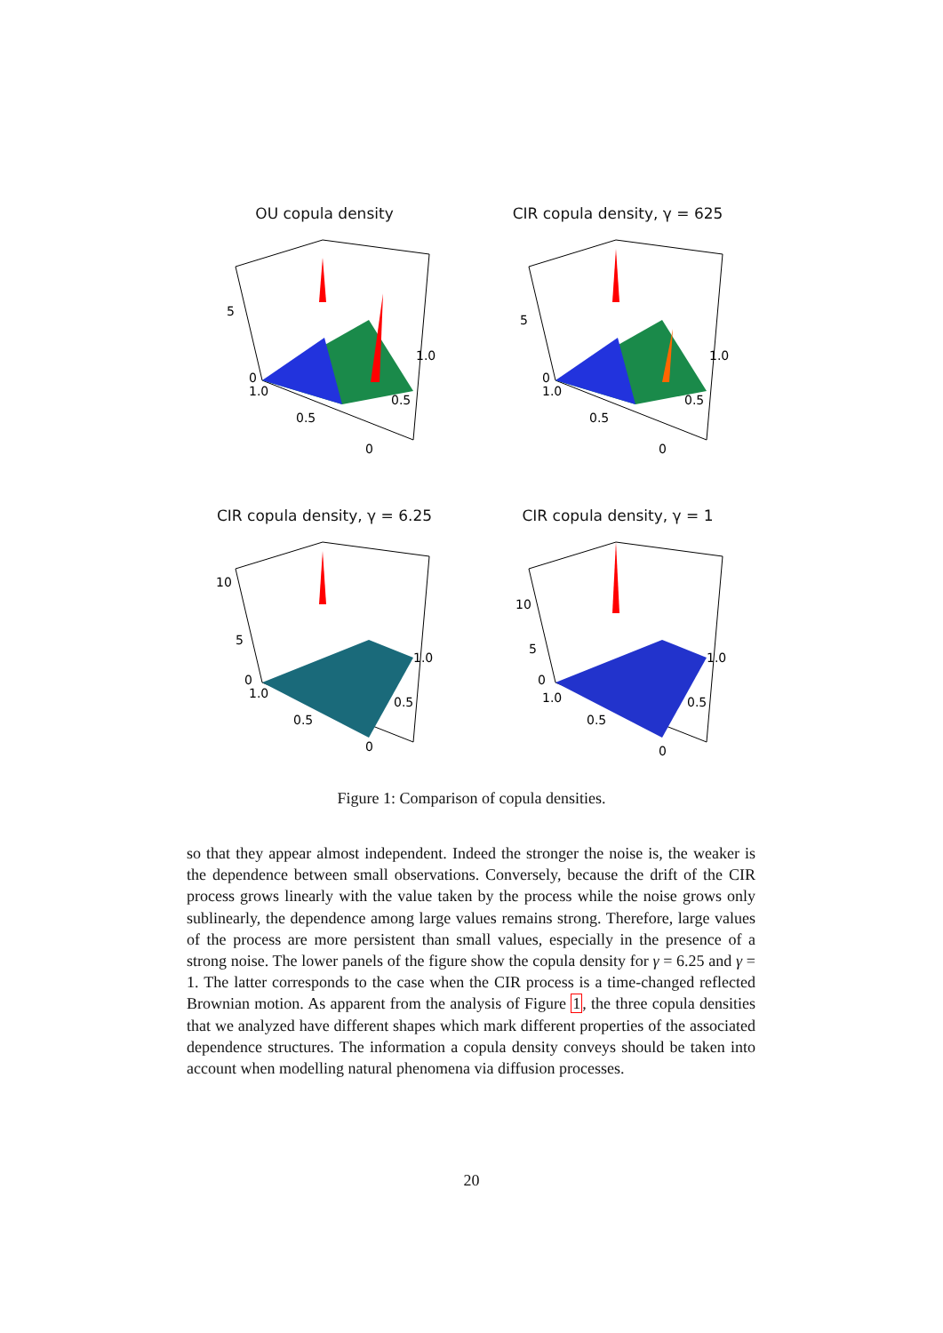OU copula density
5
0
1.0
0.5
0
1.0
0.5
CIR copula density, γ = 625
5
0
1.0
0.5
0
1.0
0.5
CIR copula density, γ = 6.25
10
5
0
1.0
0.5
0
1.0
0.5
CIR copula density, γ = 1
10
5
0
1.0
0.5
0
1.0
0.5
Figure 1: Comparison of copula densities.
so that they appear almost independent. Indeed the stronger the noise is, the weaker is the dependence between small observations. Conversely, because the drift of the CIR process grows linearly with the value taken by the process while the noise grows only sublinearly, the dependence among large values remains strong. Therefore, large values of the process are more persistent than small values, especially in the presence of a strong noise. The lower panels of the figure show the copula density for γ = 6.25 and γ = 1. The latter corresponds to the case when the CIR process is a time-changed reflected Brownian motion. As apparent from the analysis of Figure 1, the three copula densities that we analyzed have different shapes which mark different properties of the associated dependence structures. The information a copula density conveys should be taken into account when modelling natural phenomena via diffusion processes.
20